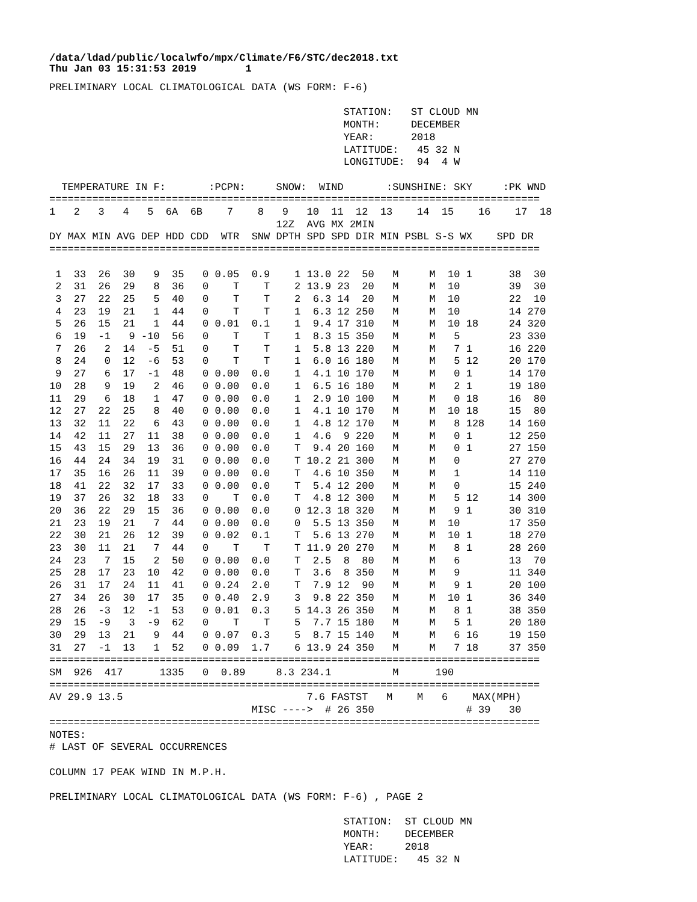/data/ldad/public/localwfo/mpx/Climate/F6/STC/dec2018.txt
Thu Jan 03 15:31:53 2019        1
PRELIMINARY LOCAL CLIMATOLOGICAL DATA (WS FORM: F-6)

                                                STATION:   ST CLOUD MN
                                                MONTH:     DECEMBER
                                                YEAR:      2018
                                                LATITUDE:   45 32 N
                                                LONGITUDE:  94  4 W

  TEMPERATURE IN F:       :PCPN:     SNOW:  WIND       :SUNSHINE: SKY     :PK WND
================================================================================
1   2   3   4   5  6A  6B    7    8   9   10  11  12  13    14  15    16    17  18
                                     12Z  AVG MX 2MIN
DY MAX MIN AVG DEP HDD CDD  WTR  SNW DPTH SPD SPD DIR MIN PSBL S-S WX    SPD DR
================================================================================

 1  33  26  30   9  35   0 0.05  0.9    1 13.0 22  50   M     M  10 1      38  30
 2  31  26  29   8  36   0    T    T    2 13.9 23  20   M     M  10        39  30
 3  27  22  25   5  40   0    T    T    2  6.3 14  20   M     M  10        22  10
 4  23  19  21   1  44   0    T    T    1  6.3 12 250   M     M  10        14 270
 5  26  15  21   1  44   0 0.01  0.1    1  9.4 17 310   M     M  10 18     24 320
 6  19  -1   9 -10  56   0    T    T    1  8.3 15 350   M     M   5        23 330
 7  26   2  14  -5  51   0    T    T    1  5.8 13 220   M     M   7 1      16 220
 8  24   0  12  -6  53   0    T    T    1  6.0 16 180   M     M   5 12     20 170
 9  27   6  17  -1  48   0 0.00  0.0    1  4.1 10 170   M     M   0 1      14 170
10  28   9  19   2  46   0 0.00  0.0    1  6.5 16 180   M     M   2 1      19 180
11  29   6  18   1  47   0 0.00  0.0    1  2.9 10 100   M     M   0 18     16  80
12  27  22  25   8  40   0 0.00  0.0    1  4.1 10 170   M     M  10 18     15  80
13  32  11  22   6  43   0 0.00  0.0    1  4.8 12 170   M     M   8 128    14 160
14  42  11  27  11  38   0 0.00  0.0    1  4.6  9 220   M     M   0 1      12 250
15  43  15  29  13  36   0 0.00  0.0    T  9.4 20 160   M     M   0 1      27 150
16  44  24  34  19  31   0 0.00  0.0    T 10.2 21 300   M     M   0        27 270
17  35  16  26  11  39   0 0.00  0.0    T  4.6 10 350   M     M   1        14 110
18  41  22  32  17  33   0 0.00  0.0    T  5.4 12 200   M     M   0        15 240
19  37  26  32  18  33   0    T  0.0    T  4.8 12 300   M     M   5 12     14 300
20  36  22  29  15  36   0 0.00  0.0    0 12.3 18 320   M     M   9 1      30 310
21  23  19  21   7  44   0 0.00  0.0    0  5.5 13 350   M     M  10        17 350
22  30  21  26  12  39   0 0.02  0.1    T  5.6 13 270   M     M  10 1      18 270
23  30  11  21   7  44   0    T    T    T 11.9 20 270   M     M   8 1      28 260
24  23   7  15   2  50   0 0.00  0.0    T  2.5  8  80   M     M   6        13  70
25  28  17  23  10  42   0 0.00  0.0    T  3.6  8 350   M     M   9        11 340
26  31  17  24  11  41   0 0.24  2.0    T  7.9 12  90   M     M   9 1      20 100
27  34  26  30  17  35   0 0.40  2.9    3  9.8 22 350   M     M  10 1      36 340
28  26  -3  12  -1  53   0 0.01  0.3    5 14.3 26 350   M     M   8 1      38 350
29  15  -9   3  -9  62   0    T    T    5  7.7 15 180   M     M   5 1      20 180
30  29  13  21   9  44   0 0.07  0.3    5  8.7 15 140   M     M   6 16     19 150
31  27  -1  13   1  52   0 0.09  1.7    6 13.9 24 350   M     M   7 18     37 350
================================================================================
SM  926  417      1335   0  0.89     8.3 234.1          M      190
================================================================================
AV 29.9 13.5                              7.6 FASTST   M    M   6    MAX(MPH)
                                 MISC ---->  # 26 350               # 39   30
================================================================================
NOTES:
# LAST OF SEVERAL OCCURRENCES

COLUMN 17 PEAK WIND IN M.P.H.

PRELIMINARY LOCAL CLIMATOLOGICAL DATA (WS FORM: F-6) , PAGE 2

                                                STATION:  ST CLOUD MN
                                                MONTH:    DECEMBER
                                                YEAR:     2018
                                                LATITUDE:   45 32 N